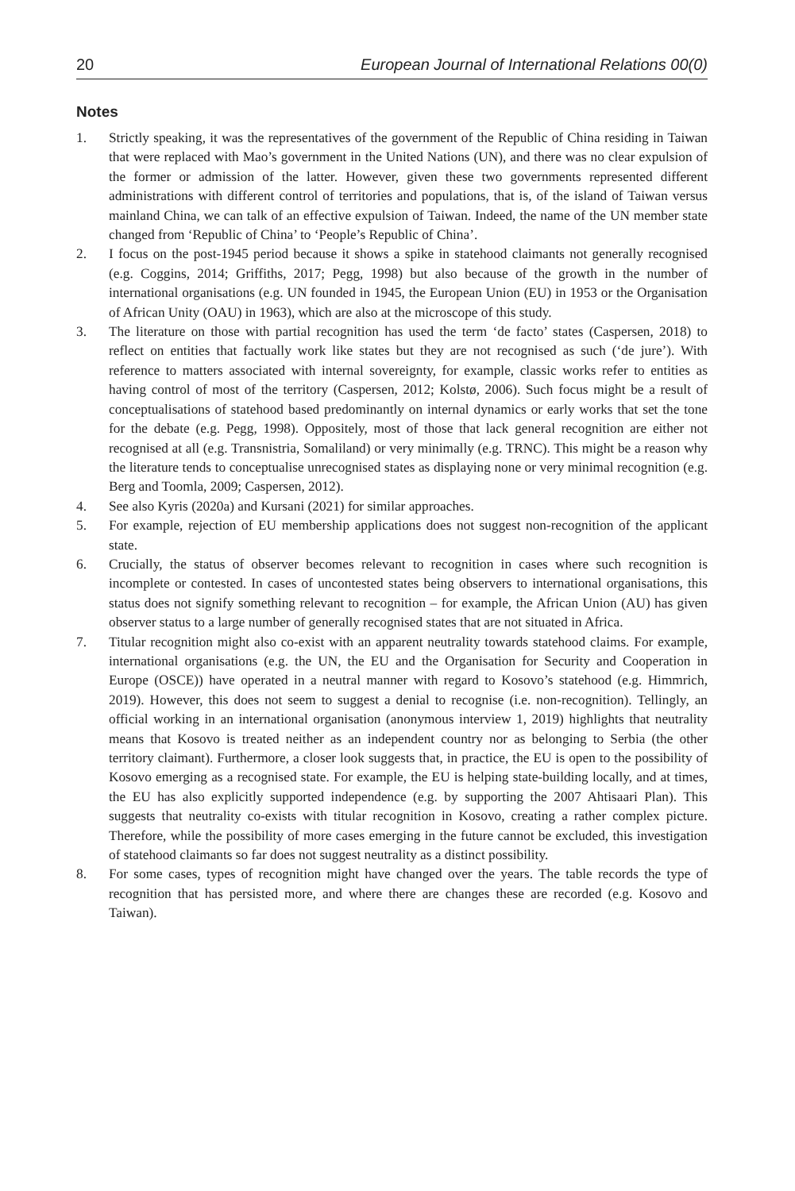20 European Journal of International Relations 00(0)
Notes
1. Strictly speaking, it was the representatives of the government of the Republic of China residing in Taiwan that were replaced with Mao’s government in the United Nations (UN), and there was no clear expulsion of the former or admission of the latter. However, given these two governments represented different administrations with different control of territories and populations, that is, of the island of Taiwan versus mainland China, we can talk of an effective expulsion of Taiwan. Indeed, the name of the UN member state changed from ‘Republic of China’ to ‘People’s Republic of China’.
2. I focus on the post-1945 period because it shows a spike in statehood claimants not generally recognised (e.g. Coggins, 2014; Griffiths, 2017; Pegg, 1998) but also because of the growth in the number of international organisations (e.g. UN founded in 1945, the European Union (EU) in 1953 or the Organisation of African Unity (OAU) in 1963), which are also at the microscope of this study.
3. The literature on those with partial recognition has used the term ‘de facto’ states (Caspersen, 2018) to reflect on entities that factually work like states but they are not recognised as such (‘de jure’). With reference to matters associated with internal sovereignty, for example, classic works refer to entities as having control of most of the territory (Caspersen, 2012; Kolstø, 2006). Such focus might be a result of conceptualisations of statehood based predominantly on internal dynamics or early works that set the tone for the debate (e.g. Pegg, 1998). Oppositely, most of those that lack general recognition are either not recognised at all (e.g. Transnistria, Somaliland) or very minimally (e.g. TRNC). This might be a reason why the literature tends to conceptualise unrecognised states as displaying none or very minimal recognition (e.g. Berg and Toomla, 2009; Caspersen, 2012).
4. See also Kyris (2020a) and Kursani (2021) for similar approaches.
5. For example, rejection of EU membership applications does not suggest non-recognition of the applicant state.
6. Crucially, the status of observer becomes relevant to recognition in cases where such recognition is incomplete or contested. In cases of uncontested states being observers to international organisations, this status does not signify something relevant to recognition – for example, the African Union (AU) has given observer status to a large number of generally recognised states that are not situated in Africa.
7. Titular recognition might also co-exist with an apparent neutrality towards statehood claims. For example, international organisations (e.g. the UN, the EU and the Organisation for Security and Cooperation in Europe (OSCE)) have operated in a neutral manner with regard to Kosovo’s statehood (e.g. Himmrich, 2019). However, this does not seem to suggest a denial to recognise (i.e. non-recognition). Tellingly, an official working in an international organisation (anonymous interview 1, 2019) highlights that neutrality means that Kosovo is treated neither as an independent country nor as belonging to Serbia (the other territory claimant). Furthermore, a closer look suggests that, in practice, the EU is open to the possibility of Kosovo emerging as a recognised state. For example, the EU is helping state-building locally, and at times, the EU has also explicitly supported independence (e.g. by supporting the 2007 Ahtisaari Plan). This suggests that neutrality co-exists with titular recognition in Kosovo, creating a rather complex picture. Therefore, while the possibility of more cases emerging in the future cannot be excluded, this investigation of statehood claimants so far does not suggest neutrality as a distinct possibility.
8. For some cases, types of recognition might have changed over the years. The table records the type of recognition that has persisted more, and where there are changes these are recorded (e.g. Kosovo and Taiwan).